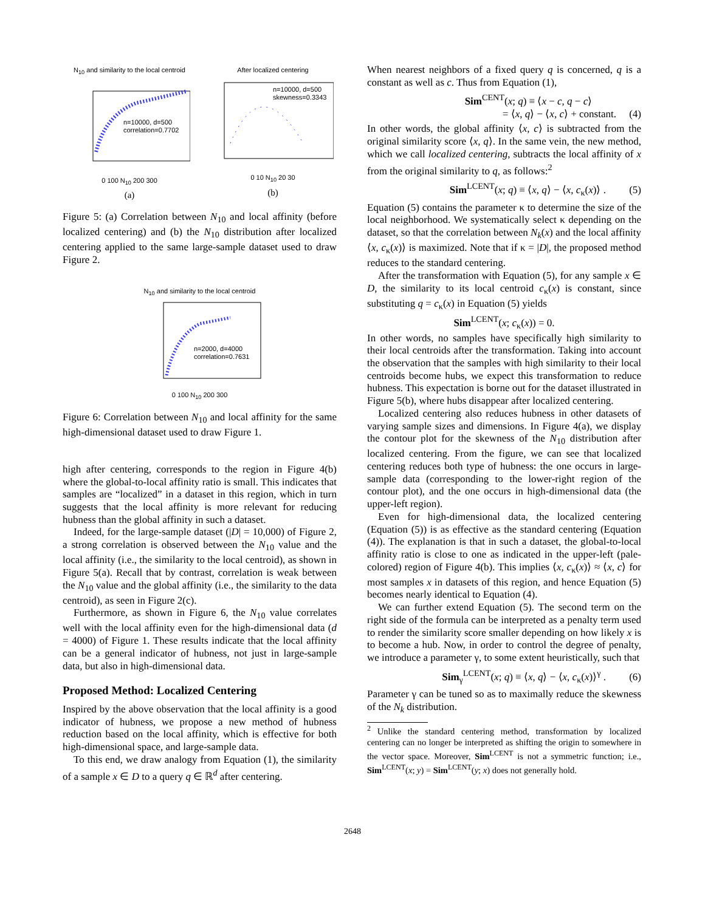N<sub>10</sub> and similarity to the local centroid
n=10000, d=500
correlation=0.7702
0 100 N<sub>10</sub> 200 300
(a)
After localized centering
n=10000, d=500
skewness=0.3343
0 10 N<sub>10</sub> 20 30
(b)
Figure 5: (a) Correlation between N<sub>10</sub> and local affinity (before localized centering) and (b) the N<sub>10</sub> distribution after localized centering applied to the same large-sample dataset used to draw Figure 2.
N<sub>10</sub> and similarity to the local centroid
n=2000, d=4000
correlation=0.7631
0 100 N<sub>10</sub> 200 300
Figure 6: Correlation between N<sub>10</sub> and local affinity for the same high-dimensional dataset used to draw Figure 1.
high after centering, corresponds to the region in Figure 4(b) where the global-to-local affinity ratio is small. This indicates that samples are “localized” in a dataset in this region, which in turn suggests that the local affinity is more relevant for reducing hubness than the global affinity in such a dataset.
Indeed, for the large-sample dataset (|D| = 10,000) of Figure 2, a strong correlation is observed between the N<sub>10</sub> value and the local affinity (i.e., the similarity to the local centroid), as shown in Figure 5(a). Recall that by contrast, correlation is weak between the N<sub>10</sub> value and the global affinity (i.e., the similarity to the data centroid), as seen in Figure 2(c).
Furthermore, as shown in Figure 6, the N<sub>10</sub> value correlates well with the local affinity even for the high-dimensional data (d = 4000) of Figure 1. These results indicate that the local affinity can be a general indicator of hubness, not just in large-sample data, but also in high-dimensional data.
Proposed Method: Localized Centering
Inspired by the above observation that the local affinity is a good indicator of hubness, we propose a new method of hubness reduction based on the local affinity, which is effective for both high-dimensional space, and large-sample data.
To this end, we draw analogy from Equation (1), the similarity of a sample x ∈ D to a query q ∈ ℝ<sup>d</sup> after centering.
When nearest neighbors of a fixed query q is concerned, q is a constant as well as c. Thus from Equation (1),
Sim<sup>CENT</sup>(x; q) ≡ ⟨x − c, q − c⟩
= ⟨x, q⟩ − ⟨x, c⟩ + constant. (4)
In other words, the global affinity ⟨x, c⟩ is subtracted from the original similarity score ⟨x, q⟩. In the same vein, the new method, which we call localized centering, subtracts the local affinity of x from the original similarity to q, as follows:<sup>2</sup>
Sim<sup>LCENT</sup>(x; q) ≡ ⟨x, q⟩ − ⟨x, c<sub>κ</sub>(x)⟩ . (5)
Equation (5) contains the parameter κ to determine the size of the local neighborhood. We systematically select κ depending on the dataset, so that the correlation between N<sub>k</sub>(x) and the local affinity ⟨x, c<sub>κ</sub>(x)⟩ is maximized. Note that if κ = |D|, the proposed method reduces to the standard centering.
After the transformation with Equation (5), for any sample x ∈ D, the similarity to its local centroid c<sub>κ</sub>(x) is constant, since substituting q = c<sub>κ</sub>(x) in Equation (5) yields
Sim<sup>LCENT</sup>(x; c<sub>κ</sub>(x)) = 0.
In other words, no samples have specifically high similarity to their local centroids after the transformation. Taking into account the observation that the samples with high similarity to their local centroids become hubs, we expect this transformation to reduce hubness. This expectation is borne out for the dataset illustrated in Figure 5(b), where hubs disappear after localized centering.
Localized centering also reduces hubness in other datasets of varying sample sizes and dimensions. In Figure 4(a), we display the contour plot for the skewness of the N<sub>10</sub> distribution after localized centering. From the figure, we can see that localized centering reduces both type of hubness: the one occurs in large-sample data (corresponding to the lower-right region of the contour plot), and the one occurs in high-dimensional data (the upper-left region).
Even for high-dimensional data, the localized centering (Equation (5)) is as effective as the standard centering (Equation (4)). The explanation is that in such a dataset, the global-to-local affinity ratio is close to one as indicated in the upper-left (pale-colored) region of Figure 4(b). This implies ⟨x, c<sub>κ</sub>(x)⟩ ≈ ⟨x, c⟩ for most samples x in datasets of this region, and hence Equation (5) becomes nearly identical to Equation (4).
We can further extend Equation (5). The second term on the right side of the formula can be interpreted as a penalty term used to render the similarity score smaller depending on how likely x is to become a hub. Now, in order to control the degree of penalty, we introduce a parameter γ, to some extent heuristically, such that
Sim<sub>γ</sub><sup>LCENT</sup>(x; q) ≡ ⟨x, q⟩ − ⟨x, c<sub>κ</sub>(x)⟩<sup>γ</sup> . (6)
Parameter γ can be tuned so as to maximally reduce the skewness of the N<sub>k</sub> distribution.
<sup>2</sup> Unlike the standard centering method, transformation by localized centering can no longer be interpreted as shifting the origin to somewhere in the vector space. Moreover, Sim<sup>LCENT</sup> is not a symmetric function; i.e., Sim<sup>LCENT</sup>(x; y) = Sim<sup>LCENT</sup>(y; x) does not generally hold.
2648